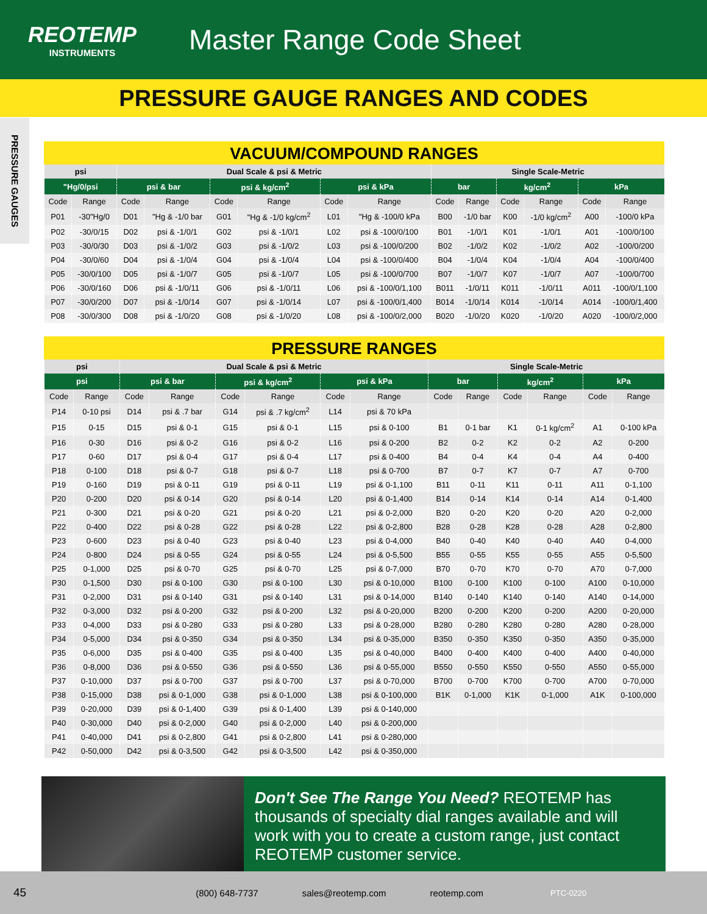REOTEMP
INSTRUMENTS
Master Range Code Sheet
PRESSURE GAUGE RANGES AND CODES
PRESSURE GAUGES
VACUUM/COMPOUND RANGES
| psi | | Dual Scale & psi & Metric | | | | | | Single Scale-Metric | | | | | |
| --- | --- | --- | --- | --- | --- | --- | --- | --- | --- | --- | --- | --- | --- |
| "Hg/0/psi | | psi & bar | | psi & kg/cm<sup>2</sup> | | psi & kPa | | bar | | kg/cm<sup>2</sup> | | kPa | |
| Code | Range | Code | Range | Code | Range | Code | Range | Code | Range | Code | Range | Code | Range |
| P01 | -30"Hg/0 | D01 | "Hg & -1/0 bar | G01 | "Hg & -1/0 kg/cm<sup>2</sup> | L01 | "Hg & -100/0 kPa | B00 | -1/0 bar | K00 | -1/0 kg/cm<sup>2</sup> | A00 | -100/0 kPa |
| P02 | -30/0/15 | D02 | psi & -1/0/1 | G02 | psi & -1/0/1 | L02 | psi & -100/0/100 | B01 | -1/0/1 | K01 | -1/0/1 | A01 | -100/0/100 |
| P03 | -30/0/30 | D03 | psi & -1/0/2 | G03 | psi & -1/0/2 | L03 | psi & -100/0/200 | B02 | -1/0/2 | K02 | -1/0/2 | A02 | -100/0/200 |
| P04 | -30/0/60 | D04 | psi & -1/0/4 | G04 | psi & -1/0/4 | L04 | psi & -100/0/400 | B04 | -1/0/4 | K04 | -1/0/4 | A04 | -100/0/400 |
| P05 | -30/0/100 | D05 | psi & -1/0/7 | G05 | psi & -1/0/7 | L05 | psi & -100/0/700 | B07 | -1/0/7 | K07 | -1/0/7 | A07 | -100/0/700 |
| P06 | -30/0/160 | D06 | psi & -1/0/11 | G06 | psi & -1/0/11 | L06 | psi & -100/0/1,100 | B011 | -1/0/11 | K011 | -1/0/11 | A011 | -100/0/1,100 |
| P07 | -30/0/200 | D07 | psi & -1/0/14 | G07 | psi & -1/0/14 | L07 | psi & -100/0/1,400 | B014 | -1/0/14 | K014 | -1/0/14 | A014 | -100/0/1,400 |
| P08 | -30/0/300 | D08 | psi & -1/0/20 | G08 | psi & -1/0/20 | L08 | psi & -100/0/2,000 | B020 | -1/0/20 | K020 | -1/0/20 | A020 | -100/0/2,000 |
PRESSURE RANGES
| psi | | Dual Scale & psi & Metric | | | | | | Single Scale-Metric | | | | | |
| --- | --- | --- | --- | --- | --- | --- | --- | --- | --- | --- | --- | --- | --- |
| psi | | psi & bar | | psi & kg/cm<sup>2</sup> | | psi & kPa | | bar | | kg/cm<sup>2</sup> | | kPa | |
| Code | Range | Code | Range | Code | Range | Code | Range | Code | Range | Code | Range | Code | Range |
| P14 | 0-10 psi | D14 | psi & .7 bar | G14 | psi & .7 kg/cm<sup>2</sup> | L14 | psi & 70 kPa | | | | | | |
| P15 | 0-15 | D15 | psi & 0-1 | G15 | psi & 0-1 | L15 | psi & 0-100 | B1 | 0-1 bar | K1 | 0-1 kg/cm<sup>2</sup> | A1 | 0-100 kPa |
| P16 | 0-30 | D16 | psi & 0-2 | G16 | psi & 0-2 | L16 | psi & 0-200 | B2 | 0-2 | K2 | 0-2 | A2 | 0-200 |
| P17 | 0-60 | D17 | psi & 0-4 | G17 | psi & 0-4 | L17 | psi & 0-400 | B4 | 0-4 | K4 | 0-4 | A4 | 0-400 |
| P18 | 0-100 | D18 | psi & 0-7 | G18 | psi & 0-7 | L18 | psi & 0-700 | B7 | 0-7 | K7 | 0-7 | A7 | 0-700 |
| P19 | 0-160 | D19 | psi & 0-11 | G19 | psi & 0-11 | L19 | psi & 0-1,100 | B11 | 0-11 | K11 | 0-11 | A11 | 0-1,100 |
| P20 | 0-200 | D20 | psi & 0-14 | G20 | psi & 0-14 | L20 | psi & 0-1,400 | B14 | 0-14 | K14 | 0-14 | A14 | 0-1,400 |
| P21 | 0-300 | D21 | psi & 0-20 | G21 | psi & 0-20 | L21 | psi & 0-2,000 | B20 | 0-20 | K20 | 0-20 | A20 | 0-2,000 |
| P22 | 0-400 | D22 | psi & 0-28 | G22 | psi & 0-28 | L22 | psi & 0-2,800 | B28 | 0-28 | K28 | 0-28 | A28 | 0-2,800 |
| P23 | 0-600 | D23 | psi & 0-40 | G23 | psi & 0-40 | L23 | psi & 0-4,000 | B40 | 0-40 | K40 | 0-40 | A40 | 0-4,000 |
| P24 | 0-800 | D24 | psi & 0-55 | G24 | psi & 0-55 | L24 | psi & 0-5,500 | B55 | 0-55 | K55 | 0-55 | A55 | 0-5,500 |
| P25 | 0-1,000 | D25 | psi & 0-70 | G25 | psi & 0-70 | L25 | psi & 0-7,000 | B70 | 0-70 | K70 | 0-70 | A70 | 0-7,000 |
| P30 | 0-1,500 | D30 | psi & 0-100 | G30 | psi & 0-100 | L30 | psi & 0-10,000 | B100 | 0-100 | K100 | 0-100 | A100 | 0-10,000 |
| P31 | 0-2,000 | D31 | psi & 0-140 | G31 | psi & 0-140 | L31 | psi & 0-14,000 | B140 | 0-140 | K140 | 0-140 | A140 | 0-14,000 |
| P32 | 0-3,000 | D32 | psi & 0-200 | G32 | psi & 0-200 | L32 | psi & 0-20,000 | B200 | 0-200 | K200 | 0-200 | A200 | 0-20,000 |
| P33 | 0-4,000 | D33 | psi & 0-280 | G33 | psi & 0-280 | L33 | psi & 0-28,000 | B280 | 0-280 | K280 | 0-280 | A280 | 0-28,000 |
| P34 | 0-5,000 | D34 | psi & 0-350 | G34 | psi & 0-350 | L34 | psi & 0-35,000 | B350 | 0-350 | K350 | 0-350 | A350 | 0-35,000 |
| P35 | 0-6,000 | D35 | psi & 0-400 | G35 | psi & 0-400 | L35 | psi & 0-40,000 | B400 | 0-400 | K400 | 0-400 | A400 | 0-40,000 |
| P36 | 0-8,000 | D36 | psi & 0-550 | G36 | psi & 0-550 | L36 | psi & 0-55,000 | B550 | 0-550 | K550 | 0-550 | A550 | 0-55,000 |
| P37 | 0-10,000 | D37 | psi & 0-700 | G37 | psi & 0-700 | L37 | psi & 0-70,000 | B700 | 0-700 | K700 | 0-700 | A700 | 0-70,000 |
| P38 | 0-15,000 | D38 | psi & 0-1,000 | G38 | psi & 0-1,000 | L38 | psi & 0-100,000 | B1K | 0-1,000 | K1K | 0-1,000 | A1K | 0-100,000 |
| P39 | 0-20,000 | D39 | psi & 0-1,400 | G39 | psi & 0-1,400 | L39 | psi & 0-140,000 | | | | | | |
| P40 | 0-30,000 | D40 | psi & 0-2,000 | G40 | psi & 0-2,000 | L40 | psi & 0-200,000 | | | | | | |
| P41 | 0-40,000 | D41 | psi & 0-2,800 | G41 | psi & 0-2,800 | L41 | psi & 0-280,000 | | | | | | |
| P42 | 0-50,000 | D42 | psi & 0-3,500 | G42 | psi & 0-3,500 | L42 | psi & 0-350,000 | | | | | | |
Don't See The Range You Need? REOTEMP has thousands of specialty dial ranges available and will work with you to create a custom range, just contact REOTEMP customer service.
45 (800) 648-7737 sales@reotemp.com reotemp.com PTC-0220